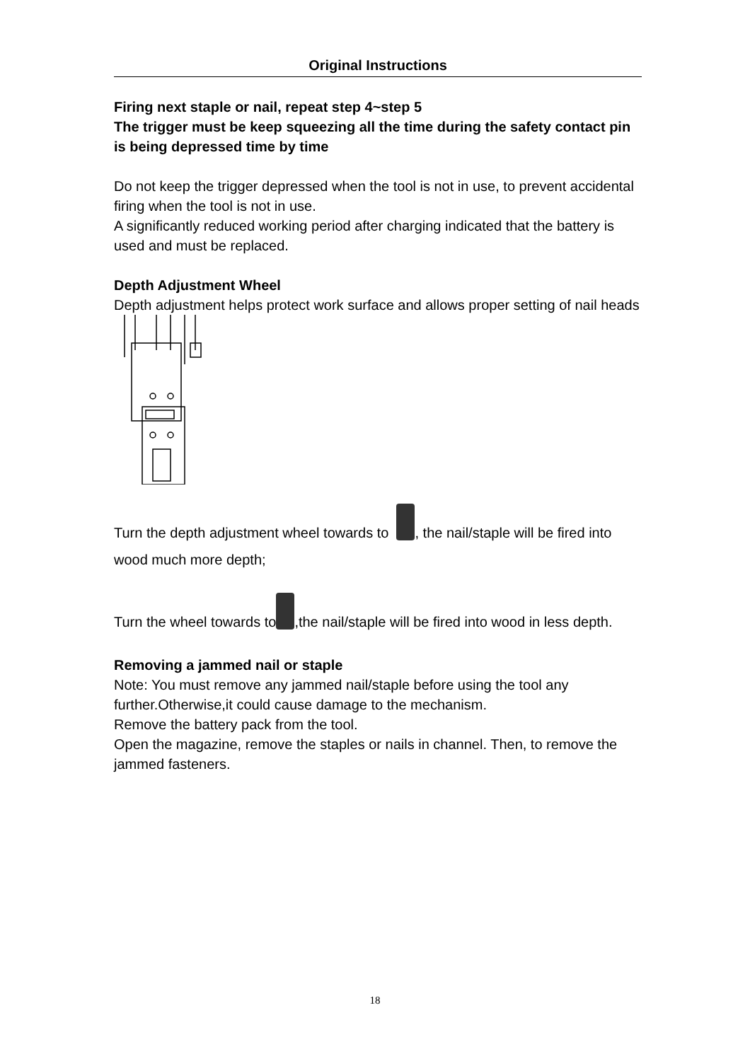Original Instructions
Firing next staple or nail, repeat step 4~step 5
The trigger must be keep squeezing all the time during the safety contact pin is being depressed time by time
Do not keep the trigger depressed when the tool is not in use, to prevent accidental firing when the tool is not in use.
A significantly reduced working period after charging indicated that the battery is used and must be replaced.
Depth Adjustment Wheel
Depth adjustment helps protect work surface and allows proper setting of nail heads
Turn the depth adjustment wheel towards to , the nail/staple will be fired into wood much more depth;
Turn the wheel towards to ,the nail/staple will be fired into wood in less depth.
Removing a jammed nail or staple
Note: You must remove any jammed nail/staple before using the tool any further.Otherwise,it could cause damage to the mechanism.
Remove the battery pack from the tool.
Open the magazine, remove the staples or nails in channel. Then, to remove the jammed fasteners.
18